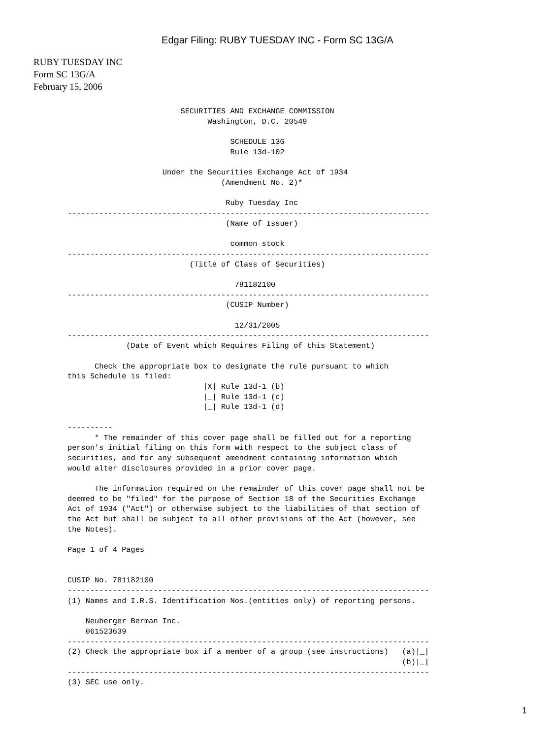Edgar Filing: RUBY TUESDAY INC - Form SC 13G/A
RUBY TUESDAY INC
Form SC 13G/A
February 15, 2006
                         SECURITIES AND EXCHANGE COMMISSION
                               Washington, D.C. 20549

                                    SCHEDULE 13G
                                    Rule 13d-102

                     Under the Securities Exchange Act of 1934
                                  (Amendment No. 2)*

                                   Ruby Tuesday Inc
--------------------------------------------------------------------------------
                                   (Name of Issuer)

                                    common stock
--------------------------------------------------------------------------------
                           (Title of Class of Securities)

                                     781182100
--------------------------------------------------------------------------------
                                   (CUSIP Number)

                                     12/31/2005
--------------------------------------------------------------------------------
             (Date of Event which Requires Filing of this Statement)

      Check the appropriate box to designate the rule pursuant to which
this Schedule is filed:
                              |X| Rule 13d-1 (b)
                              |_| Rule 13d-1 (c)
                              |_| Rule 13d-1 (d)

----------
      * The remainder of this cover page shall be filled out for a reporting
person's initial filing on this form with respect to the subject class of
securities, and for any subsequent amendment containing information which
would alter disclosures provided in a prior cover page.

      The information required on the remainder of this cover page shall not be
deemed to be "filed" for the purpose of Section 18 of the Securities Exchange
Act of 1934 ("Act") or otherwise subject to the liabilities of that section of
the Act but shall be subject to all other provisions of the Act (however, see
the Notes).

Page 1 of 4 Pages


CUSIP No. 781182100
--------------------------------------------------------------------------------
(1) Names and I.R.S. Identification Nos.(entities only) of reporting persons.

    Neuberger Berman Inc.
    061523639
--------------------------------------------------------------------------------
(2) Check the appropriate box if a member of a group (see instructions)   (a)|_|
                                                                          (b)|_|
--------------------------------------------------------------------------------
(3) SEC use only.
1